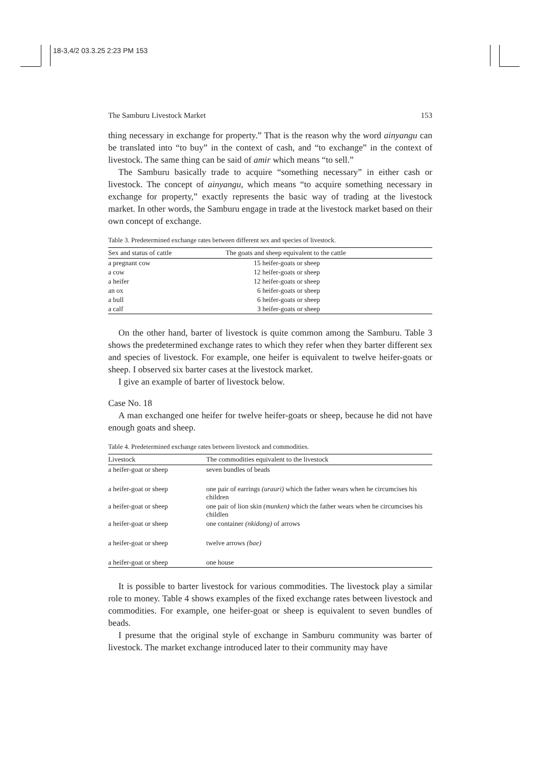18-3,4/2 03.3.25 2:23 PM 153
The Samburu Livestock Market 153
thing necessary in exchange for property.” That is the reason why the word ainyangu can be translated into “to buy” in the context of cash, and “to exchange” in the context of livestock. The same thing can be said of amir which means “to sell.”
The Samburu basically trade to acquire “something necessary” in either cash or livestock. The concept of ainyangu, which means “to acquire something necessary in exchange for property,” exactly represents the basic way of trading at the livestock market. In other words, the Samburu engage in trade at the livestock market based on their own concept of exchange.
Table 3. Predetermined exchange rates between different sex and species of livestock.
| Sex and status of cattle | The goats and sheep equivalent to the cattle |
| --- | --- |
| a pregnant cow | 15 heifer-goats or sheep |
| a cow | 12 heifer-goats or sheep |
| a heifer | 12 heifer-goats or sheep |
| an ox | 6 heifer-goats or sheep |
| a bull | 6 heifer-goats or sheep |
| a calf | 3 heifer-goats or sheep |
On the other hand, barter of livestock is quite common among the Samburu. Table 3 shows the predetermined exchange rates to which they refer when they barter different sex and species of livestock. For example, one heifer is equivalent to twelve heifer-goats or sheep. I observed six barter cases at the livestock market.
I give an example of barter of livestock below.
Case No. 18
A man exchanged one heifer for twelve heifer-goats or sheep, because he did not have enough goats and sheep.
Table 4. Predetermined exchange rates between livestock and commodities.
| Livestock | The commodities equivalent to the livestock |
| --- | --- |
| a heifer-goat or sheep | seven bundles of beads |
| a heifer-goat or sheep | one pair of earrings (urauri) which the father wears when he circumcises his children |
| a heifer-goat or sheep | one pair of lion skin (munken) which the father wears when he circumcises his childlen |
| a heifer-goat or sheep | one container (nkidong) of arrows |
| a heifer-goat or sheep | twelve arrows (bae) |
| a heifer-goat or sheep | one house |
It is possible to barter livestock for various commodities. The livestock play a similar role to money. Table 4 shows examples of the fixed exchange rates between livestock and commodities. For example, one heifer-goat or sheep is equivalent to seven bundles of beads.
I presume that the original style of exchange in Samburu community was barter of livestock. The market exchange introduced later to their community may have